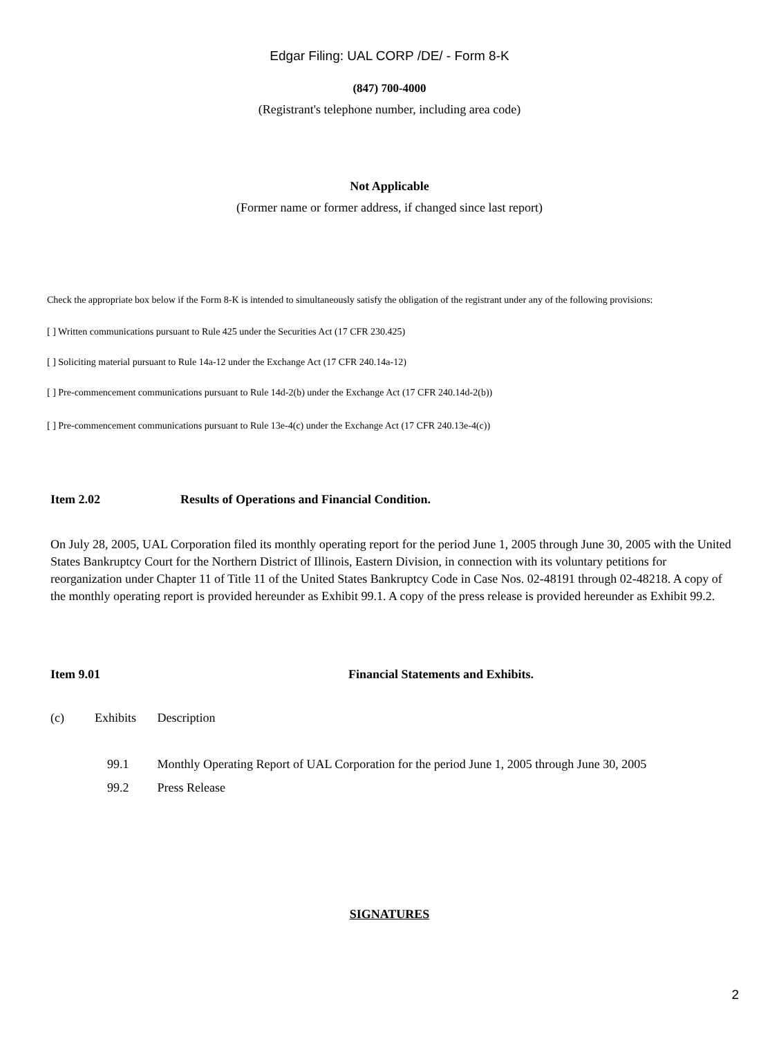Edgar Filing: UAL CORP /DE/ - Form 8-K
(847) 700-4000
(Registrant's telephone number, including area code)
Not Applicable
(Former name or former address, if changed since last report)
Check the appropriate box below if the Form 8-K is intended to simultaneously satisfy the obligation of the registrant under any of the following provisions:
[ ] Written communications pursuant to Rule 425 under the Securities Act (17 CFR 230.425)
[ ] Soliciting material pursuant to Rule 14a-12 under the Exchange Act (17 CFR 240.14a-12)
[ ] Pre-commencement communications pursuant to Rule 14d-2(b) under the Exchange Act (17 CFR 240.14d-2(b))
[ ] Pre-commencement communications pursuant to Rule 13e-4(c) under the Exchange Act (17 CFR 240.13e-4(c))
Item 2.02 Results of Operations and Financial Condition.
On July 28, 2005, UAL Corporation filed its monthly operating report for the period June 1, 2005 through June 30, 2005 with the United States Bankruptcy Court for the Northern District of Illinois, Eastern Division, in connection with its voluntary petitions for reorganization under Chapter 11 of Title 11 of the United States Bankruptcy Code in Case Nos. 02-48191 through 02-48218. A copy of the monthly operating report is provided hereunder as Exhibit 99.1. A copy of the press release is provided hereunder as Exhibit 99.2.
Item 9.01 Financial Statements and Exhibits.
(c) Exhibits Description
99.1 Monthly Operating Report of UAL Corporation for the period June 1, 2005 through June 30, 2005
99.2 Press Release
SIGNATURES
2